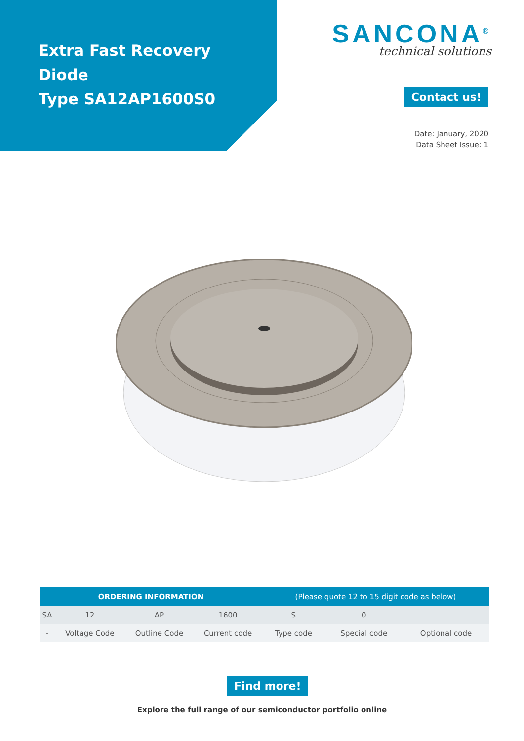Extra Fast Recovery Diode
Type SA12AP1600S0
SANCONA<sup>®</sup>
technical solutions
Contact us!
Date: January, 2020
Data Sheet Issue: 1
| ORDERING INFORMATION | | | | (Please quote 12 to 15 digit code as below) | | |
| --- | --- | --- | --- | --- | --- | --- |
| SA | 12 | AP | 1600 | S | 0 | |
| - | Voltage Code | Outline Code | Current code | Type code | Special code | Optional code |
Find more!
Explore the full range of our semiconductor portfolio online